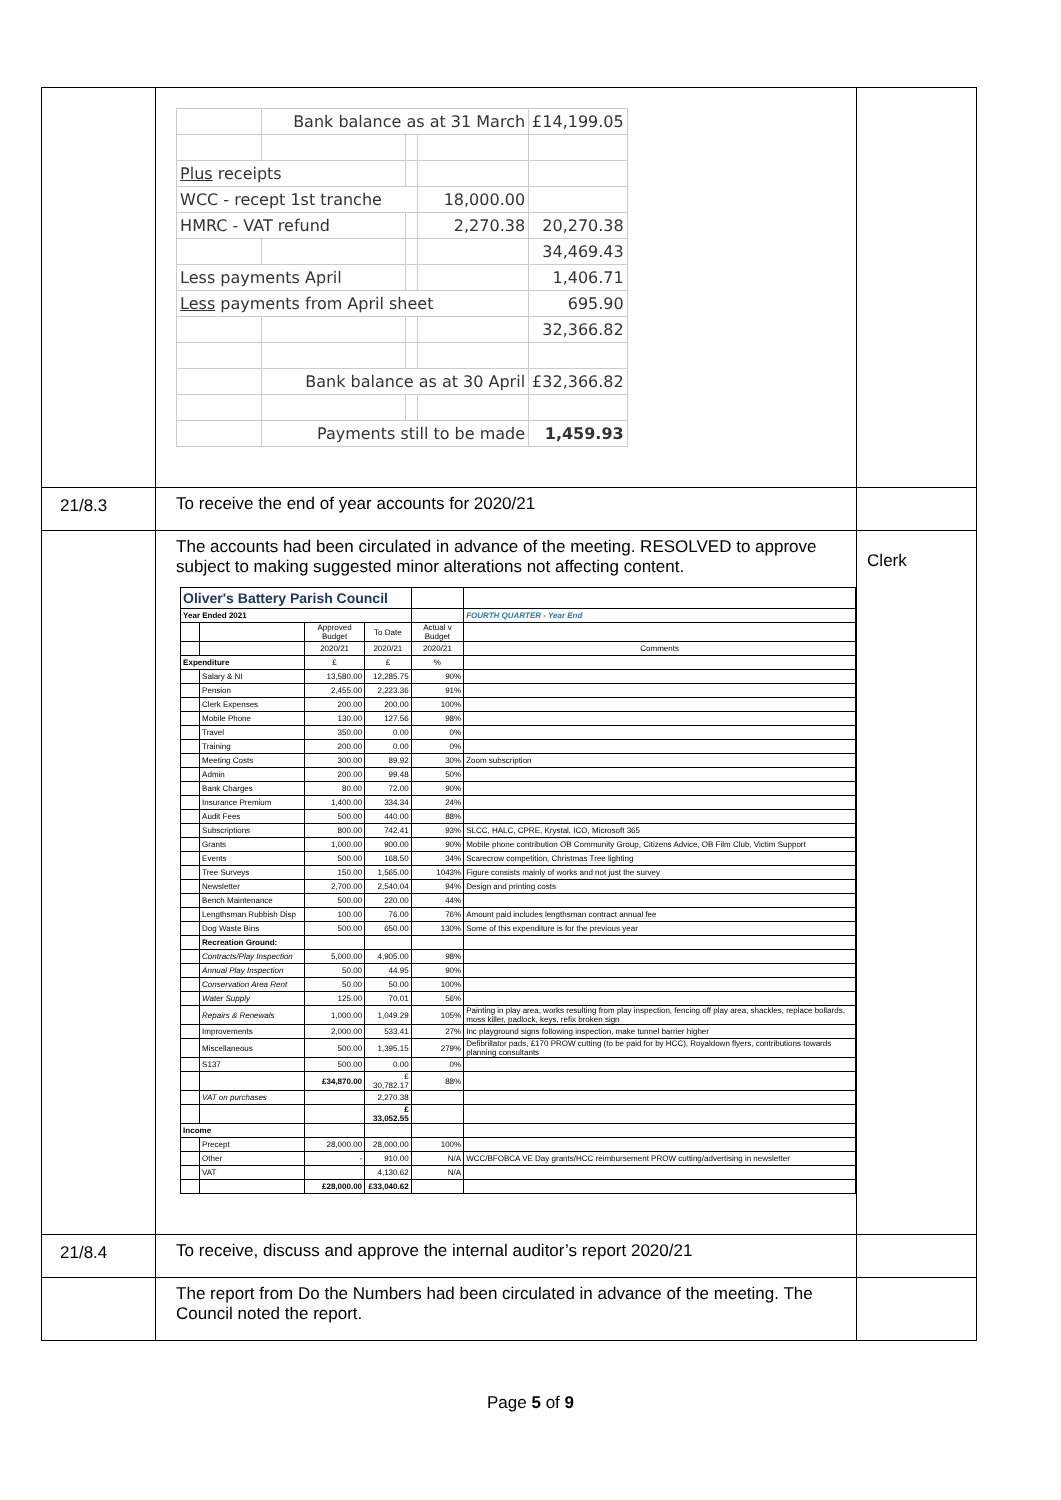| | / / Bank balance as at 31 March / / / £14,199.05 / / Plus receipts / / / / / / WCC - recept 1st tranche / / / 18,000.00 / / / HMRC - VAT refund / / / 2,270.38 / 20,270.38 / / / / / / 34,469.43 / / Less payments April / / / / 1,406.71 / / Less payments from April sheet / / / / 695.90 / / / / / / 32,366.82 / / / Bank balance as at 30 April / / / £32,366.82 / / / Payments still to be made / / / 1,459.93 / | |
| 21/8.3 | To receive the end of year accounts for 2020/21 | |
| | The accounts had been circulated in advance of the meeting. RESOLVED to approve subject to making suggested minor alterations not affecting content. / Oliver's Battery Parish Council / / / / / / / Year Ended 2021 / / / / / FOURTH QUARTER - Year End / / / / Approved Budget / To Date / Actual v Budget / / / / / 2020/21 / 2020/21 / 2020/21 / Comments / / Expenditure / / £ / £ / % / / / / Salary & NI / 13,580.00 / 12,285.75 / 90% / / / / Pension / 2,455.00 / 2,223.36 / 91% / / / / Clerk Expenses / 200.00 / 200.00 / 100% / / / / Mobile Phone / 130.00 / 127.56 / 98% / / / / Travel / 350.00 / 0.00 / 0% / / / / Training / 200.00 / 0.00 / 0% / / / / Meeting Costs / 300.00 / 89.92 / 30% / Zoom subscription / / / Admin / 200.00 / 99.48 / 50% / / / / Bank Charges / 80.00 / 72.00 / 90% / / / / Insurance Premium / 1,400.00 / 334.34 / 24% / / / / Audit Fees / 500.00 / 440.00 / 88% / / / / Subscriptions / 800.00 / 742.41 / 93% / SLCC, HALC, CPRE, Krystal, ICO, Microsoft 365 / / / Grants / 1,000.00 / 900.00 / 90% / Mobile phone contribution OB Community Group, Citizens Advice, OB Film Club, Victim Support / / / Events / 500.00 / 168.50 / 34% / Scarecrow competition, Christmas Tree lighting / / / Tree Surveys / 150.00 / 1,565.00 / 1043% / Figure consists mainly of works and not just the survey / / / Newsletter / 2,700.00 / 2,540.04 / 94% / Design and printing costs / / / Bench Maintenance / 500.00 / 220.00 / 44% / / / / Lengthsman Rubbish Disp / 100.00 / 76.00 / 76% / Amount paid includes lengthsman contract annual fee / / / Dog Waste Bins / 500.00 / 650.00 / 130% / Some of this expenditure is for the previous year / / / Recreation Ground: / / / / / / / Contracts/Play Inspection / 5,000.00 / 4,905.00 / 98% / / / / Annual Play Inspection / 50.00 / 44.95 / 90% / / / / Conservation Area Rent / 50.00 / 50.00 / 100% / / / / Water Supply / 125.00 / 70.01 / 56% / / / / Repairs & Renewals / 1,000.00 / 1,049.29 / 105% / Painting in play area, works resulting from play inspection, fencing off play area, shackles, replace bollards, moss killer, padlock, keys, refix broken sign / / / Improvements / 2,000.00 / 533.41 / 27% / Inc playground signs following inspection, make tunnel barrier higher / / / Miscellaneous / 500.00 / 1,395.15 / 279% / Defibrillator pads, £170 PROW cutting (to be paid for by HCC), Royaldown flyers, contributions towards planning consultants / / / S137 / 500.00 / 0.00 / 0% / / / / / £34,870.00 / £ 30,782.17 / 88% / / / / VAT on purchases / / 2,270.38 / / / / / / / £ 33,052.55 / / / / Income / / / / / / / / Precept / 28,000.00 / 28,000.00 / 100% / / / / Other / - / 910.00 / N/A / WCC/BFOBCA VE Day grants/HCC reimbursement PROW cutting/advertising in newsletter / / / VAT / / 4,130.62 / N/A / / / / / £28,000.00 / £33,040.62 / / / | Clerk |
| 21/8.4 | To receive, discuss and approve the internal auditor’s report 2020/21 | |
| | The report from Do the Numbers had been circulated in advance of the meeting. The Council noted the report. | |
Page 5 of 9